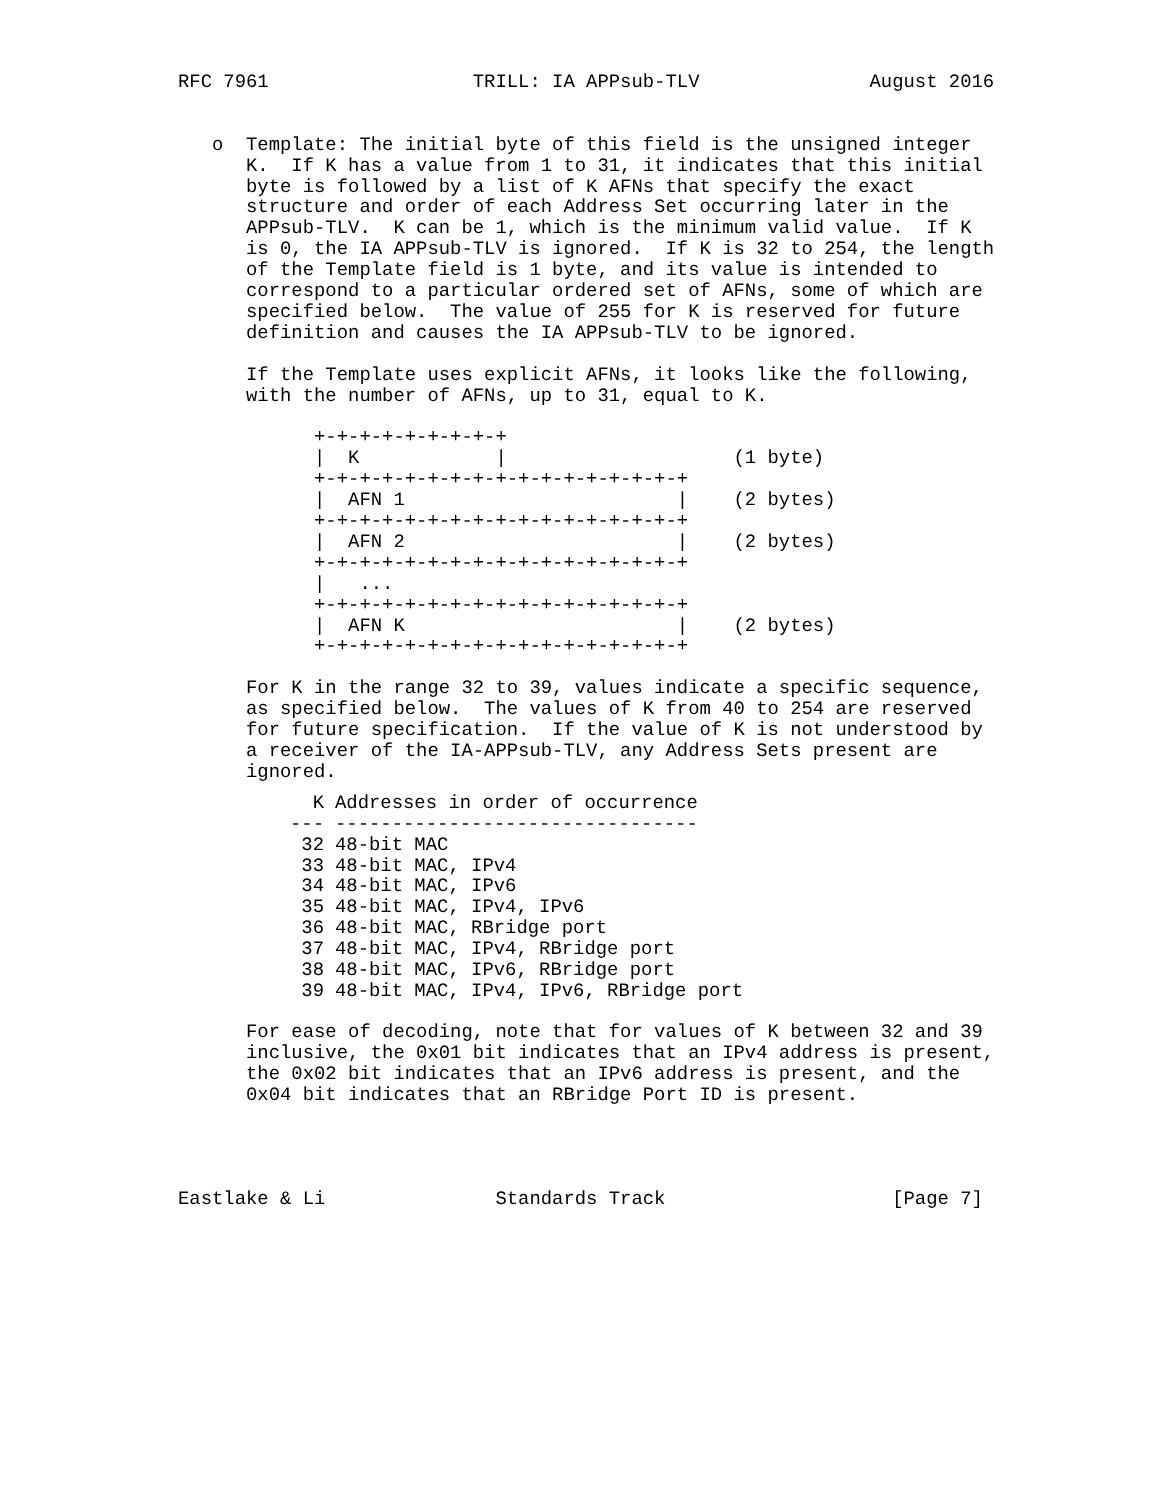RFC 7961                  TRILL: IA APPsub-TLV               August 2016


   o  Template: The initial byte of this field is the unsigned integer
      K.  If K has a value from 1 to 31, it indicates that this initial
      byte is followed by a list of K AFNs that specify the exact
      structure and order of each Address Set occurring later in the
      APPsub-TLV.  K can be 1, which is the minimum valid value.  If K
      is 0, the IA APPsub-TLV is ignored.  If K is 32 to 254, the length
      of the Template field is 1 byte, and its value is intended to
      correspond to a particular ordered set of AFNs, some of which are
      specified below.  The value of 255 for K is reserved for future
      definition and causes the IA APPsub-TLV to be ignored.

      If the Template uses explicit AFNs, it looks like the following,
      with the number of AFNs, up to 31, equal to K.

            +-+-+-+-+-+-+-+-+
            |  K            |                    (1 byte)
            +-+-+-+-+-+-+-+-+-+-+-+-+-+-+-+-+
            |  AFN 1                        |    (2 bytes)
            +-+-+-+-+-+-+-+-+-+-+-+-+-+-+-+-+
            |  AFN 2                        |    (2 bytes)
            +-+-+-+-+-+-+-+-+-+-+-+-+-+-+-+-+
            |   ...
            +-+-+-+-+-+-+-+-+-+-+-+-+-+-+-+-+
            |  AFN K                        |    (2 bytes)
            +-+-+-+-+-+-+-+-+-+-+-+-+-+-+-+-+

      For K in the range 32 to 39, values indicate a specific sequence,
      as specified below.  The values of K from 40 to 254 are reserved
      for future specification.  If the value of K is not understood by
      a receiver of the IA-APPsub-TLV, any Address Sets present are
      ignored.
| K | Addresses in order of occurrence |
| --- | --- |
| --- | -------------------------------- |
| 32 | 48-bit MAC |
| 33 | 48-bit MAC, IPv4 |
| 34 | 48-bit MAC, IPv6 |
| 35 | 48-bit MAC, IPv4, IPv6 |
| 36 | 48-bit MAC, RBridge port |
| 37 | 48-bit MAC, IPv4, RBridge port |
| 38 | 48-bit MAC, IPv6, RBridge port |
| 39 | 48-bit MAC, IPv4, IPv6, RBridge port |
      For ease of decoding, note that for values of K between 32 and 39
      inclusive, the 0x01 bit indicates that an IPv4 address is present,
      the 0x02 bit indicates that an IPv6 address is present, and the
      0x04 bit indicates that an RBridge Port ID is present.




Eastlake & Li               Standards Track                    [Page 7]